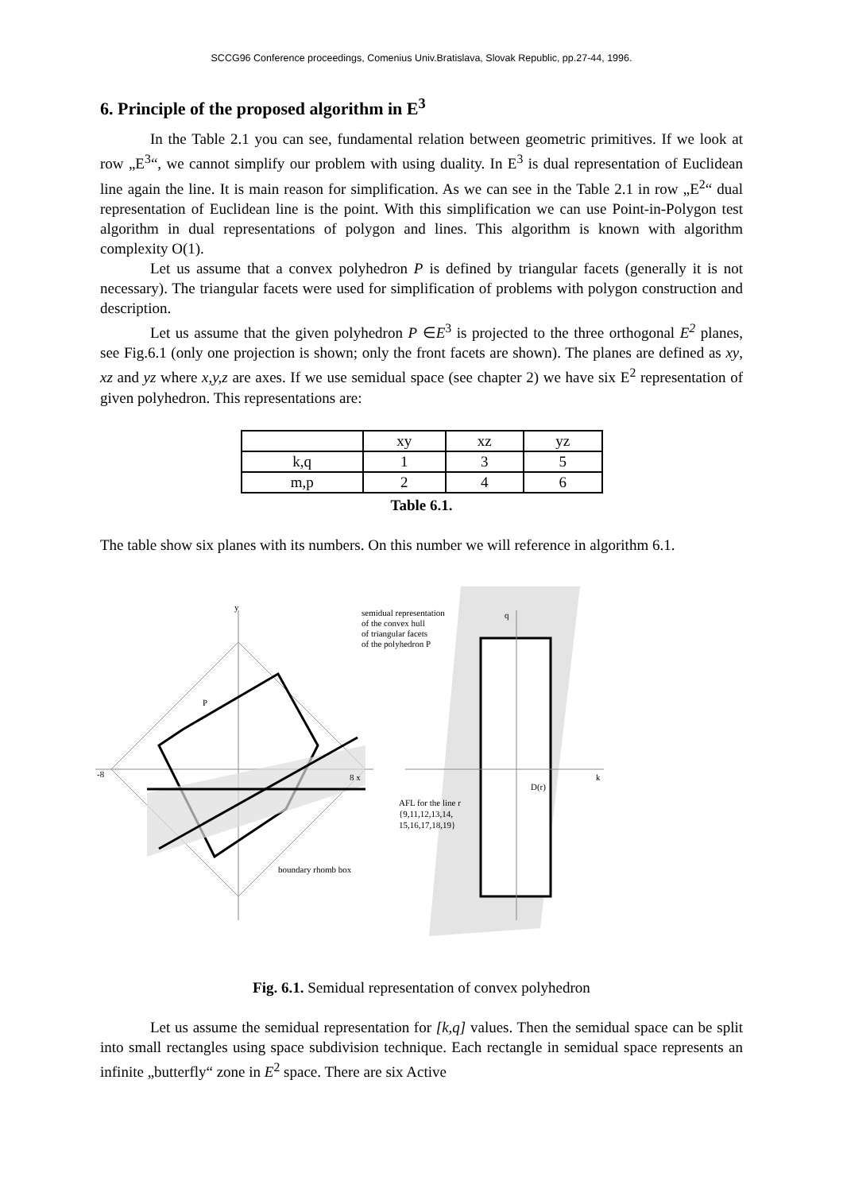SCCG96 Conference proceedings, Comenius Univ.Bratislava, Slovak Republic, pp.27-44, 1996.
6. Principle of the proposed algorithm in E<sup>3</sup>
In the Table 2.1 you can see, fundamental relation between geometric primitives. If we look at row „E<sup>3</sup>“, we cannot simplify our problem with using duality. In E<sup>3</sup> is dual representation of Euclidean line again the line. It is main reason for simplification. As we can see in the Table 2.1 in row „E<sup>2</sup>“ dual representation of Euclidean line is the point. With this simplification we can use Point-in-Polygon test algorithm in dual representations of polygon and lines. This algorithm is known with algorithm complexity O(1).
Let us assume that a convex polyhedron P is defined by triangular facets (generally it is not necessary). The triangular facets were used for simplification of problems with polygon construction and description.
Let us assume that the given polyhedron P ∈E<sup>3</sup> is projected to the three orthogonal E<sup>2</sup> planes, see Fig.6.1 (only one projection is shown; only the front facets are shown). The planes are defined as xy, xz and yz where x,y,z are axes. If we use semidual space (see chapter 2) we have six E<sup>2</sup> representation of given polyhedron. This representations are:
| | xy | xz | yz |
| k,q | 1 | 3 | 5 |
| m,p | 2 | 4 | 6 |
Table 6.1.
The table show six planes with its numbers. On this number we will reference in algorithm 6.1.
P
-8
8 x
y
semidual representation
of the convex hull
of triangular facets
of the polyhedron P
boundary rhomb box
q
k
D(r)
AFL for the line r
{9,11,12,13,14,
15,16,17,18,19}
Fig. 6.1. Semidual representation of convex polyhedron
Let us assume the semidual representation for [k,q] values. Then the semidual space can be split into small rectangles using space subdivision technique. Each rectangle in semidual space represents an infinite „butterfly“ zone in E<sup>2</sup> space. There are six Active